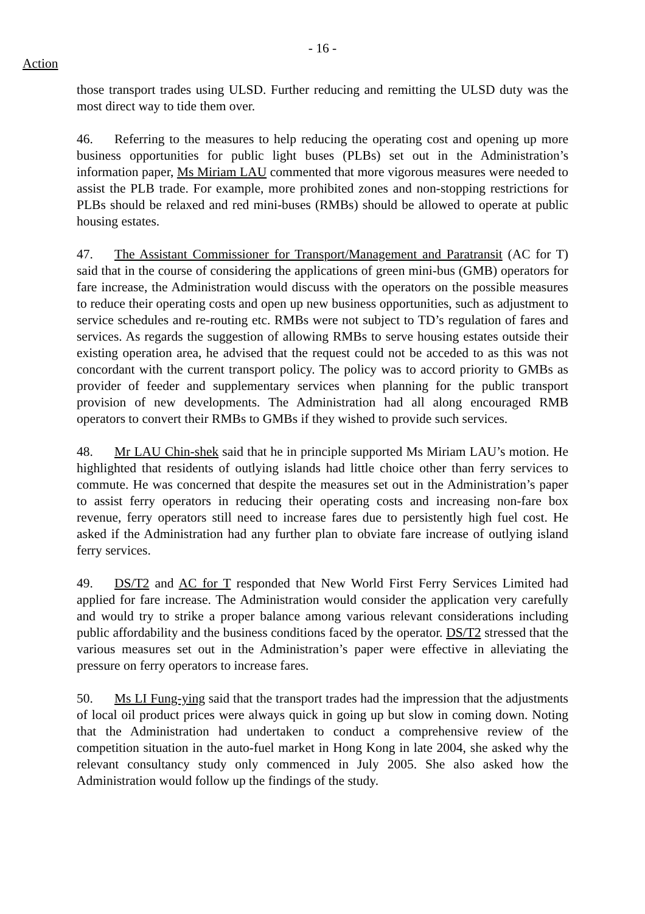- 16 -
Action
those transport trades using ULSD. Further reducing and remitting the ULSD duty was the most direct way to tide them over.
46. Referring to the measures to help reducing the operating cost and opening up more business opportunities for public light buses (PLBs) set out in the Administration’s information paper, Ms Miriam LAU commented that more vigorous measures were needed to assist the PLB trade. For example, more prohibited zones and non-stopping restrictions for PLBs should be relaxed and red mini-buses (RMBs) should be allowed to operate at public housing estates.
47. The Assistant Commissioner for Transport/Management and Paratransit (AC for T) said that in the course of considering the applications of green mini-bus (GMB) operators for fare increase, the Administration would discuss with the operators on the possible measures to reduce their operating costs and open up new business opportunities, such as adjustment to service schedules and re-routing etc. RMBs were not subject to TD’s regulation of fares and services. As regards the suggestion of allowing RMBs to serve housing estates outside their existing operation area, he advised that the request could not be acceded to as this was not concordant with the current transport policy. The policy was to accord priority to GMBs as provider of feeder and supplementary services when planning for the public transport provision of new developments. The Administration had all along encouraged RMB operators to convert their RMBs to GMBs if they wished to provide such services.
48. Mr LAU Chin-shek said that he in principle supported Ms Miriam LAU’s motion. He highlighted that residents of outlying islands had little choice other than ferry services to commute. He was concerned that despite the measures set out in the Administration’s paper to assist ferry operators in reducing their operating costs and increasing non-fare box revenue, ferry operators still need to increase fares due to persistently high fuel cost. He asked if the Administration had any further plan to obviate fare increase of outlying island ferry services.
49. DS/T2 and AC for T responded that New World First Ferry Services Limited had applied for fare increase. The Administration would consider the application very carefully and would try to strike a proper balance among various relevant considerations including public affordability and the business conditions faced by the operator. DS/T2 stressed that the various measures set out in the Administration’s paper were effective in alleviating the pressure on ferry operators to increase fares.
50. Ms LI Fung-ying said that the transport trades had the impression that the adjustments of local oil product prices were always quick in going up but slow in coming down. Noting that the Administration had undertaken to conduct a comprehensive review of the competition situation in the auto-fuel market in Hong Kong in late 2004, she asked why the relevant consultancy study only commenced in July 2005. She also asked how the Administration would follow up the findings of the study.